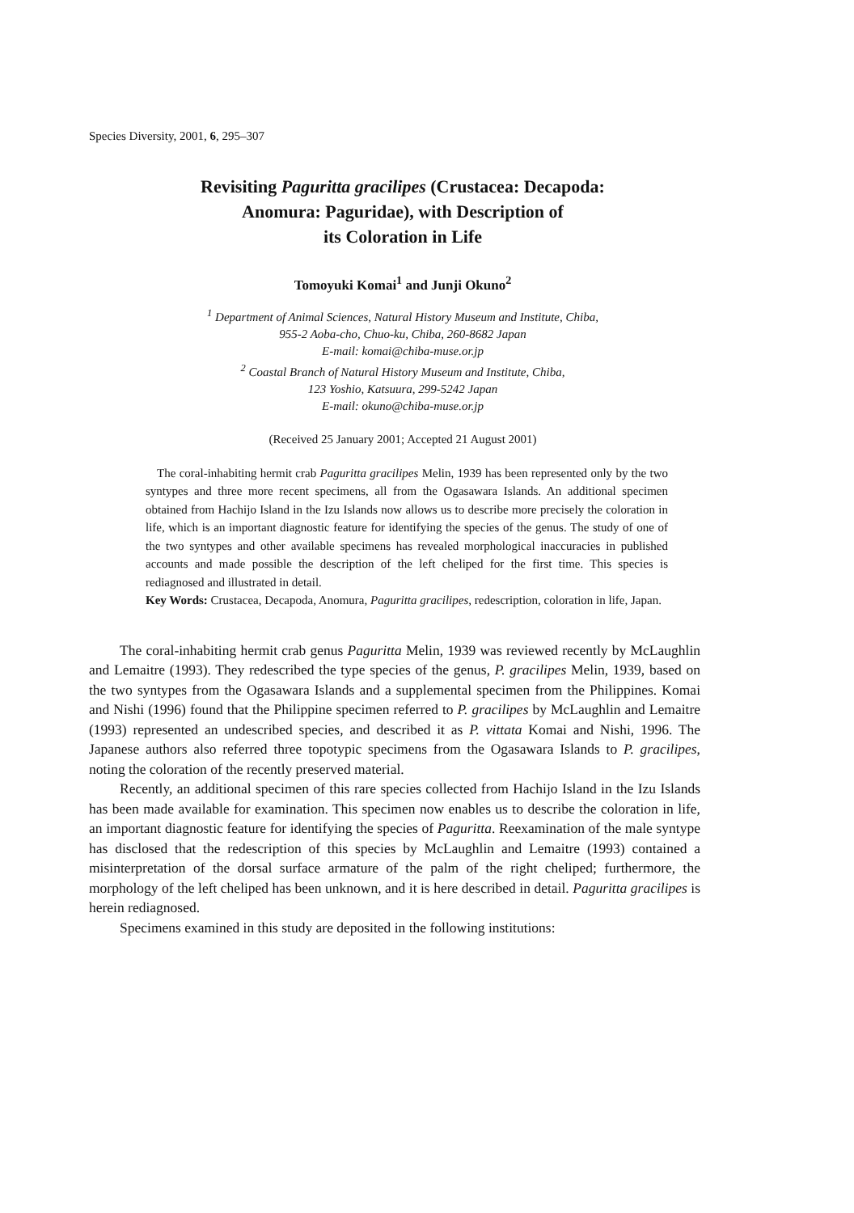Species Diversity, 2001, 6, 295–307
Revisiting Paguritta gracilipes (Crustacea: Decapoda:
Anomura: Paguridae), with Description of
its Coloration in Life
Tomoyuki Komai<sup>1</sup> and Junji Okuno<sup>2</sup>
<sup>1</sup> Department of Animal Sciences, Natural History Museum and Institute, Chiba,
955-2 Aoba-cho, Chuo-ku, Chiba, 260-8682 Japan
E-mail: komai@chiba-muse.or.jp
<sup>2</sup> Coastal Branch of Natural History Museum and Institute, Chiba,
123 Yoshio, Katsuura, 299-5242 Japan
E-mail: okuno@chiba-muse.or.jp
(Received 25 January 2001; Accepted 21 August 2001)
The coral-inhabiting hermit crab Paguritta gracilipes Melin, 1939 has been represented only by the two syntypes and three more recent specimens, all from the Ogasawara Islands. An additional specimen obtained from Hachijo Island in the Izu Islands now allows us to describe more precisely the coloration in life, which is an important diagnostic feature for identifying the species of the genus. The study of one of the two syntypes and other available specimens has revealed morphological inaccuracies in published accounts and made possible the description of the left cheliped for the first time. This species is rediagnosed and illustrated in detail.
Key Words: Crustacea, Decapoda, Anomura, Paguritta gracilipes, redescription, coloration in life, Japan.
The coral-inhabiting hermit crab genus Paguritta Melin, 1939 was reviewed recently by McLaughlin and Lemaitre (1993). They redescribed the type species of the genus, P. gracilipes Melin, 1939, based on the two syntypes from the Ogasawara Islands and a supplemental specimen from the Philippines. Komai and Nishi (1996) found that the Philippine specimen referred to P. gracilipes by McLaughlin and Lemaitre (1993) represented an undescribed species, and described it as P. vittata Komai and Nishi, 1996. The Japanese authors also referred three topotypic specimens from the Ogasawara Islands to P. gracilipes, noting the coloration of the recently preserved material.
Recently, an additional specimen of this rare species collected from Hachijo Island in the Izu Islands has been made available for examination. This specimen now enables us to describe the coloration in life, an important diagnostic feature for identifying the species of Paguritta. Reexamination of the male syntype has disclosed that the redescription of this species by McLaughlin and Lemaitre (1993) contained a misinterpretation of the dorsal surface armature of the palm of the right cheliped; furthermore, the morphology of the left cheliped has been unknown, and it is here described in detail. Paguritta gracilipes is herein rediagnosed.
Specimens examined in this study are deposited in the following institutions: